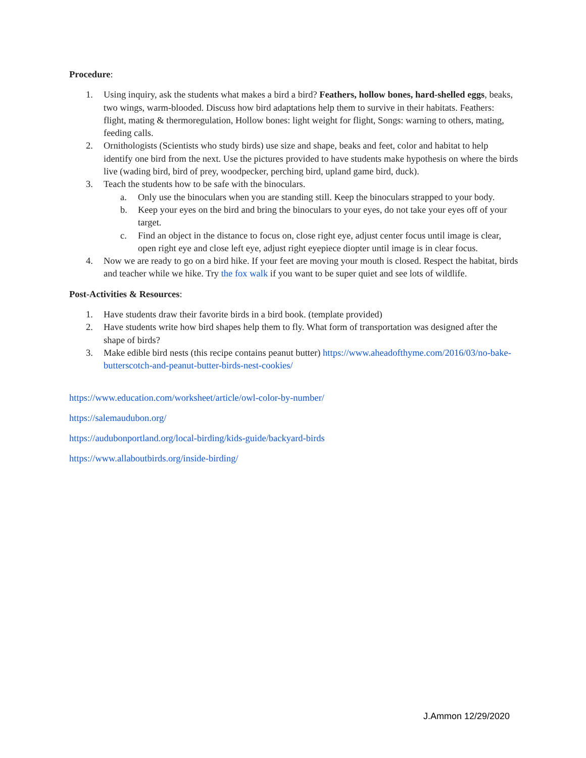Procedure:
1. Using inquiry, ask the students what makes a bird a bird? Feathers, hollow bones, hard-shelled eggs, beaks, two wings, warm-blooded. Discuss how bird adaptations help them to survive in their habitats. Feathers: flight, mating & thermoregulation, Hollow bones: light weight for flight, Songs: warning to others, mating, feeding calls.
2. Ornithologists (Scientists who study birds) use size and shape, beaks and feet, color and habitat to help identify one bird from the next. Use the pictures provided to have students make hypothesis on where the birds live (wading bird, bird of prey, woodpecker, perching bird, upland game bird, duck).
3. Teach the students how to be safe with the binoculars.
a. Only use the binoculars when you are standing still. Keep the binoculars strapped to your body.
b. Keep your eyes on the bird and bring the binoculars to your eyes, do not take your eyes off of your target.
c. Find an object in the distance to focus on, close right eye, adjust center focus until image is clear, open right eye and close left eye, adjust right eyepiece diopter until image is in clear focus.
4. Now we are ready to go on a bird hike. If your feet are moving your mouth is closed. Respect the habitat, birds and teacher while we hike. Try the fox walk if you want to be super quiet and see lots of wildlife.
Post-Activities & Resources:
1. Have students draw their favorite birds in a bird book. (template provided)
2. Have students write how bird shapes help them to fly. What form of transportation was designed after the shape of birds?
3. Make edible bird nests (this recipe contains peanut butter) https://www.aheadofthyme.com/2016/03/no-bake-butterscotch-and-peanut-butter-birds-nest-cookies/
https://www.education.com/worksheet/article/owl-color-by-number/
https://salemaudubon.org/
https://audubonportland.org/local-birding/kids-guide/backyard-birds
https://www.allaboutbirds.org/inside-birding/
J.Ammon 12/29/2020